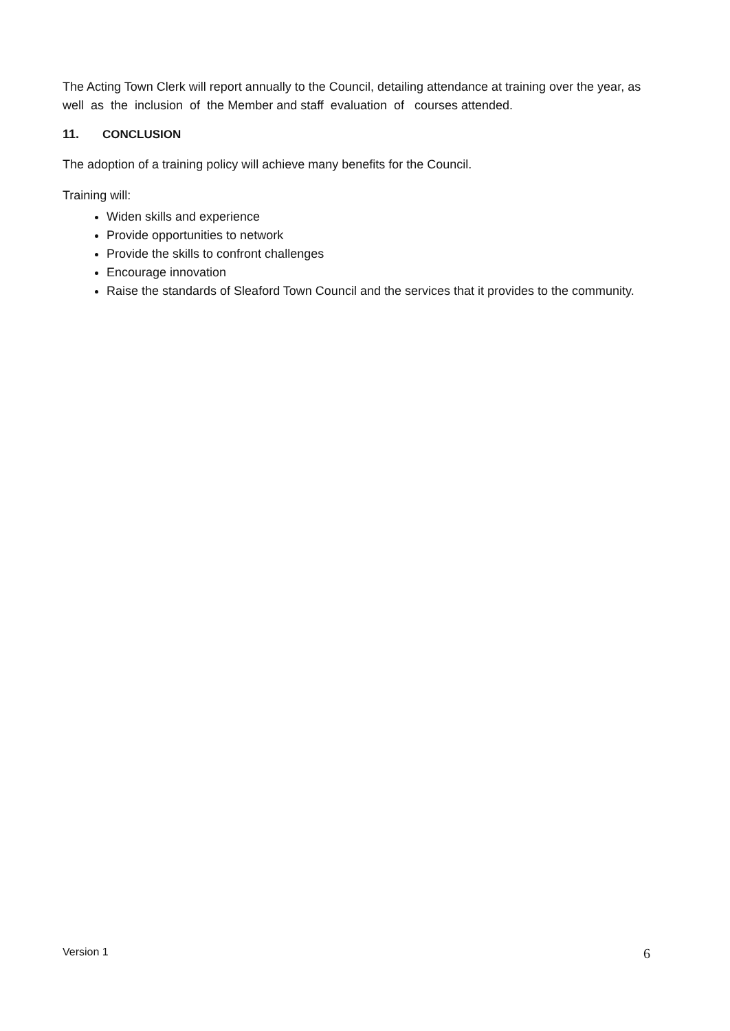The Acting Town Clerk will report annually to the Council, detailing attendance at training over the year, as well as the inclusion of the Member and staff evaluation of courses attended.
11. CONCLUSION
The adoption of a training policy will achieve many benefits for the Council.
Training will:
Widen skills and experience
Provide opportunities to network
Provide the skills to confront challenges
Encourage innovation
Raise the standards of Sleaford Town Council and the services that it provides to the community.
Version 1 6